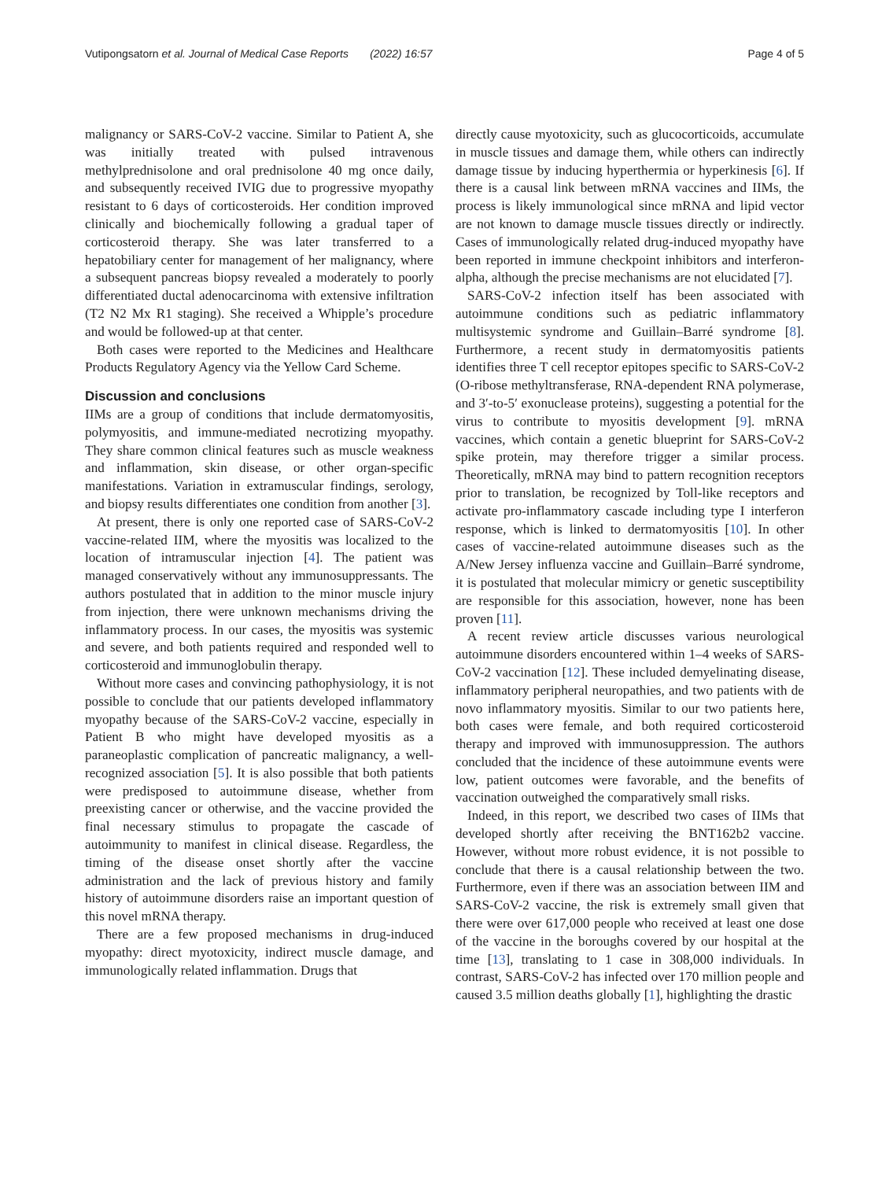Vutipongsatorn et al. Journal of Medical Case Reports (2022) 16:57 Page 4 of 5
malignancy or SARS-CoV-2 vaccine. Similar to Patient A, she was initially treated with pulsed intravenous methylprednisolone and oral prednisolone 40 mg once daily, and subsequently received IVIG due to progressive myopathy resistant to 6 days of corticosteroids. Her condition improved clinically and biochemically following a gradual taper of corticosteroid therapy. She was later transferred to a hepatobiliary center for management of her malignancy, where a subsequent pancreas biopsy revealed a moderately to poorly differentiated ductal adenocarcinoma with extensive infiltration (T2 N2 Mx R1 staging). She received a Whipple’s procedure and would be followed-up at that center.
Both cases were reported to the Medicines and Healthcare Products Regulatory Agency via the Yellow Card Scheme.
Discussion and conclusions
IIMs are a group of conditions that include dermatomyositis, polymyositis, and immune-mediated necrotizing myopathy. They share common clinical features such as muscle weakness and inflammation, skin disease, or other organ-specific manifestations. Variation in extramuscular findings, serology, and biopsy results differentiates one condition from another [3].
At present, there is only one reported case of SARS-CoV-2 vaccine-related IIM, where the myositis was localized to the location of intramuscular injection [4]. The patient was managed conservatively without any immunosuppressants. The authors postulated that in addition to the minor muscle injury from injection, there were unknown mechanisms driving the inflammatory process. In our cases, the myositis was systemic and severe, and both patients required and responded well to corticosteroid and immunoglobulin therapy.
Without more cases and convincing pathophysiology, it is not possible to conclude that our patients developed inflammatory myopathy because of the SARS-CoV-2 vaccine, especially in Patient B who might have developed myositis as a paraneoplastic complication of pancreatic malignancy, a well-recognized association [5]. It is also possible that both patients were predisposed to autoimmune disease, whether from preexisting cancer or otherwise, and the vaccine provided the final necessary stimulus to propagate the cascade of autoimmunity to manifest in clinical disease. Regardless, the timing of the disease onset shortly after the vaccine administration and the lack of previous history and family history of autoimmune disorders raise an important question of this novel mRNA therapy.
There are a few proposed mechanisms in drug-induced myopathy: direct myotoxicity, indirect muscle damage, and immunologically related inflammation. Drugs that
directly cause myotoxicity, such as glucocorticoids, accumulate in muscle tissues and damage them, while others can indirectly damage tissue by inducing hyperthermia or hyperkinesis [6]. If there is a causal link between mRNA vaccines and IIMs, the process is likely immunological since mRNA and lipid vector are not known to damage muscle tissues directly or indirectly. Cases of immunologically related drug-induced myopathy have been reported in immune checkpoint inhibitors and interferon-alpha, although the precise mechanisms are not elucidated [7].
SARS-CoV-2 infection itself has been associated with autoimmune conditions such as pediatric inflammatory multisystemic syndrome and Guillain–Barré syndrome [8]. Furthermore, a recent study in dermatomyositis patients identifies three T cell receptor epitopes specific to SARS-CoV-2 (O-ribose methyltransferase, RNA-dependent RNA polymerase, and 3′-to-5′ exonuclease proteins), suggesting a potential for the virus to contribute to myositis development [9]. mRNA vaccines, which contain a genetic blueprint for SARS-CoV-2 spike protein, may therefore trigger a similar process. Theoretically, mRNA may bind to pattern recognition receptors prior to translation, be recognized by Toll-like receptors and activate pro-inflammatory cascade including type I interferon response, which is linked to dermatomyositis [10]. In other cases of vaccine-related autoimmune diseases such as the A/New Jersey influenza vaccine and Guillain–Barré syndrome, it is postulated that molecular mimicry or genetic susceptibility are responsible for this association, however, none has been proven [11].
A recent review article discusses various neurological autoimmune disorders encountered within 1–4 weeks of SARS-CoV-2 vaccination [12]. These included demyelinating disease, inflammatory peripheral neuropathies, and two patients with de novo inflammatory myositis. Similar to our two patients here, both cases were female, and both required corticosteroid therapy and improved with immunosuppression. The authors concluded that the incidence of these autoimmune events were low, patient outcomes were favorable, and the benefits of vaccination outweighed the comparatively small risks.
Indeed, in this report, we described two cases of IIMs that developed shortly after receiving the BNT162b2 vaccine. However, without more robust evidence, it is not possible to conclude that there is a causal relationship between the two. Furthermore, even if there was an association between IIM and SARS-CoV-2 vaccine, the risk is extremely small given that there were over 617,000 people who received at least one dose of the vaccine in the boroughs covered by our hospital at the time [13], translating to 1 case in 308,000 individuals. In contrast, SARS-CoV-2 has infected over 170 million people and caused 3.5 million deaths globally [1], highlighting the drastic